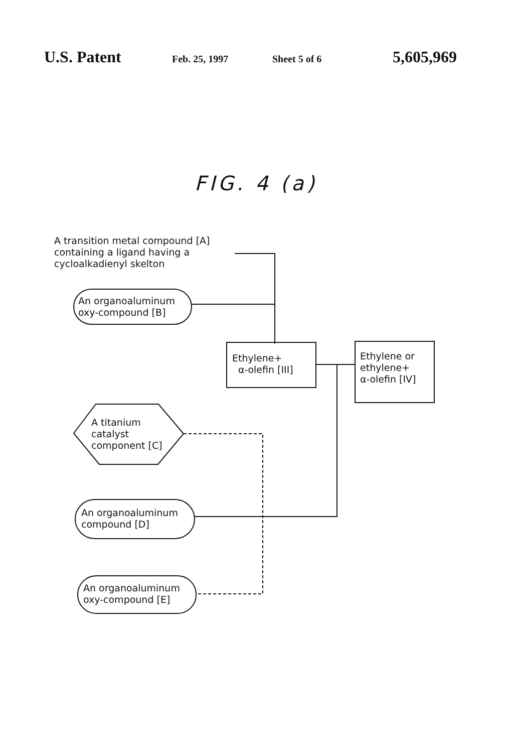U.S. Patent Feb. 25, 1997 Sheet 5 of 6 5,605,969
FIG. 4 (a)
A transition metal compound [A]
containing a ligand having a
cycloalkadienyl skelton
An organoaluminum
oxy-compound [B]
Ethylene+
α-olefin [III]
Ethylene or
ethylene+
α-olefin [IV]
A titanium
catalyst
component [C]
An organoaluminum
compound [D]
An organoaluminum
oxy-compound [E]